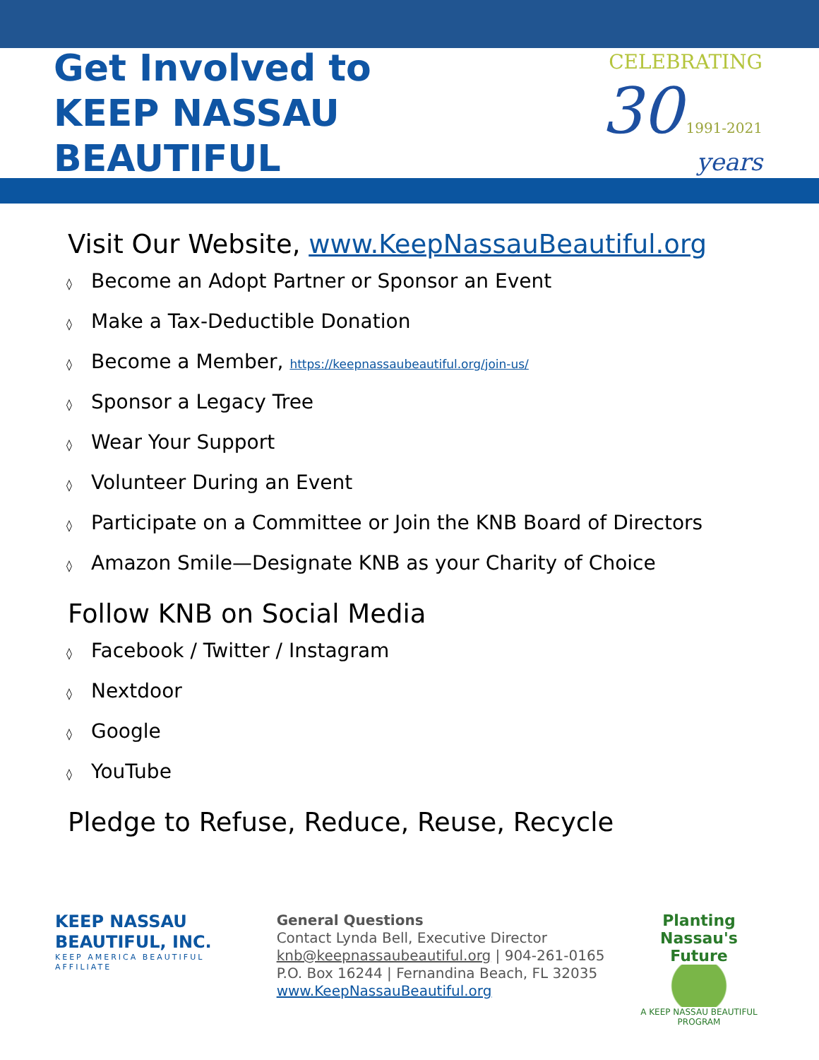Get Involved to
KEEP NASSAU BEAUTIFUL
CELEBRATING
30 1991-2021 years
Visit Our Website, www.KeepNassauBeautiful.org
◊ Become an Adopt Partner or Sponsor an Event
◊ Make a Tax-Deductible Donation
◊ Become a Member, https://keepnassaubeautiful.org/join-us/
◊ Sponsor a Legacy Tree
◊ Wear Your Support
◊ Volunteer During an Event
◊ Participate on a Committee or Join the KNB Board of Directors
◊ Amazon Smile—Designate KNB as your Charity of Choice
Follow KNB on Social Media
◊ Facebook / Twitter / Instagram
◊ Nextdoor
◊ Google
◊ YouTube
Pledge to Refuse, Reduce, Reuse, Recycle
KEEP NASSAU BEAUTIFUL, INC.
KEEP AMERICA BEAUTIFUL AFFILIATE
General Questions
Contact Lynda Bell, Executive Director
knb@keepnassaubeautiful.org | 904-261-0165
P.O. Box 16244 | Fernandina Beach, FL 32035
www.KeepNassauBeautiful.org
Planting Nassau's Future
A KEEP NASSAU BEAUTIFUL PROGRAM